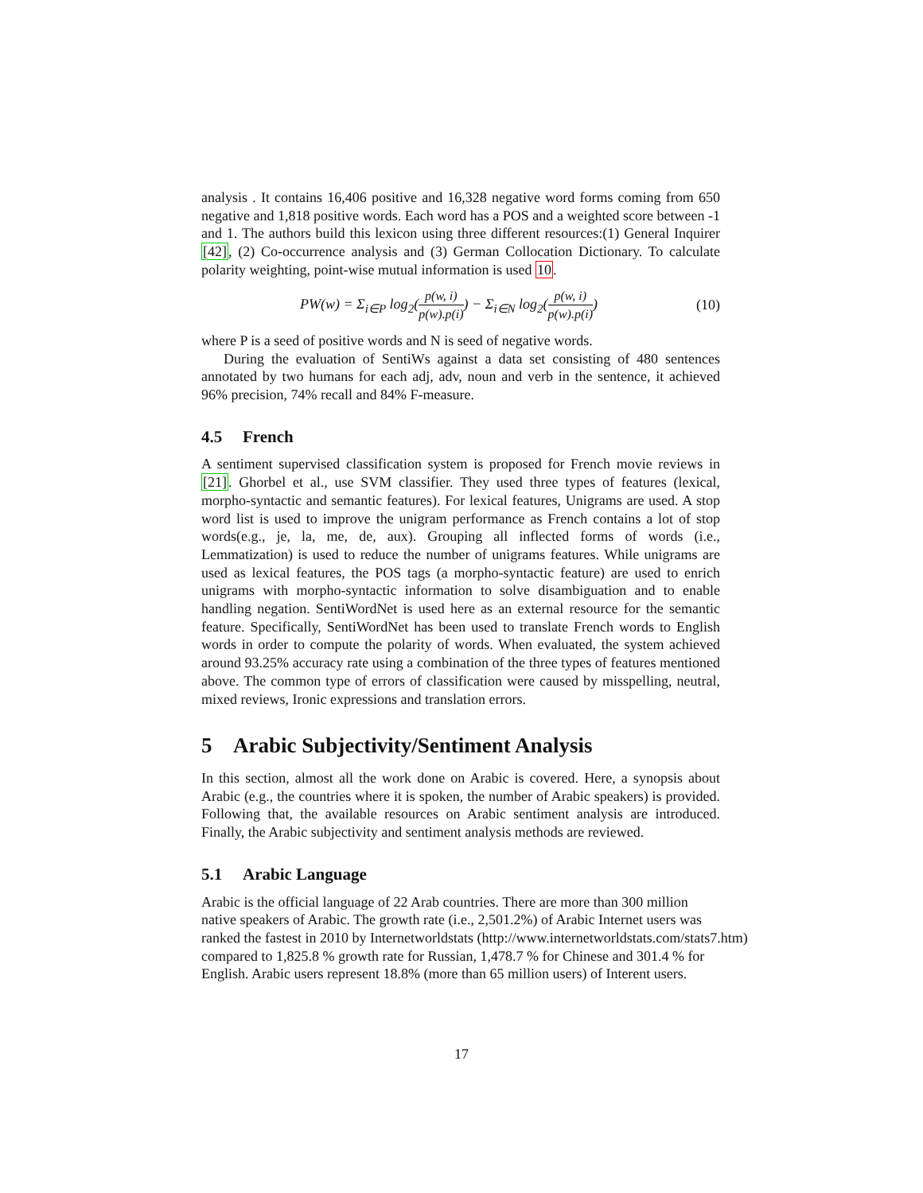analysis . It contains 16,406 positive and 16,328 negative word forms coming from 650 negative and 1,818 positive words. Each word has a POS and a weighted score between -1 and 1. The authors build this lexicon using three different resources:(1) General Inquirer [42], (2) Co-occurrence analysis and (3) German Collocation Dictionary. To calculate polarity weighting, point-wise mutual information is used 10.
PW(w) = Σ<sub>i∈P</sub> log<sub>2</sub>(p(w, i) p(w).p(i)) − Σ<sub>i∈N</sub> log<sub>2</sub>(p(w, i) p(w).p(i))
(10)
where P is a seed of positive words and N is seed of negative words.
During the evaluation of SentiWs against a data set consisting of 480 sentences annotated by two humans for each adj, adv, noun and verb in the sentence, it achieved 96% precision, 74% recall and 84% F-measure.
4.5 French
A sentiment supervised classification system is proposed for French movie reviews in [21]. Ghorbel et al., use SVM classifier. They used three types of features (lexical, morpho-syntactic and semantic features). For lexical features, Unigrams are used. A stop word list is used to improve the unigram performance as French contains a lot of stop words(e.g., je, la, me, de, aux). Grouping all inflected forms of words (i.e., Lemmatization) is used to reduce the number of unigrams features. While unigrams are used as lexical features, the POS tags (a morpho-syntactic feature) are used to enrich unigrams with morpho-syntactic information to solve disambiguation and to enable handling negation. SentiWordNet is used here as an external resource for the semantic feature. Specifically, SentiWordNet has been used to translate French words to English words in order to compute the polarity of words. When evaluated, the system achieved around 93.25% accuracy rate using a combination of the three types of features mentioned above. The common type of errors of classification were caused by misspelling, neutral, mixed reviews, Ironic expressions and translation errors.
5 Arabic Subjectivity/Sentiment Analysis
In this section, almost all the work done on Arabic is covered. Here, a synopsis about Arabic (e.g., the countries where it is spoken, the number of Arabic speakers) is provided. Following that, the available resources on Arabic sentiment analysis are introduced. Finally, the Arabic subjectivity and sentiment analysis methods are reviewed.
5.1 Arabic Language
Arabic is the official language of 22 Arab countries. There are more than 300 million
native speakers of Arabic. The growth rate (i.e., 2,501.2%) of Arabic Internet users was
ranked the fastest in 2010 by Internetworldstats (http://www.internetworldstats.com/stats7.htm)
compared to 1,825.8 % growth rate for Russian, 1,478.7 % for Chinese and 301.4 % for
English. Arabic users represent 18.8% (more than 65 million users) of Interent users.
17